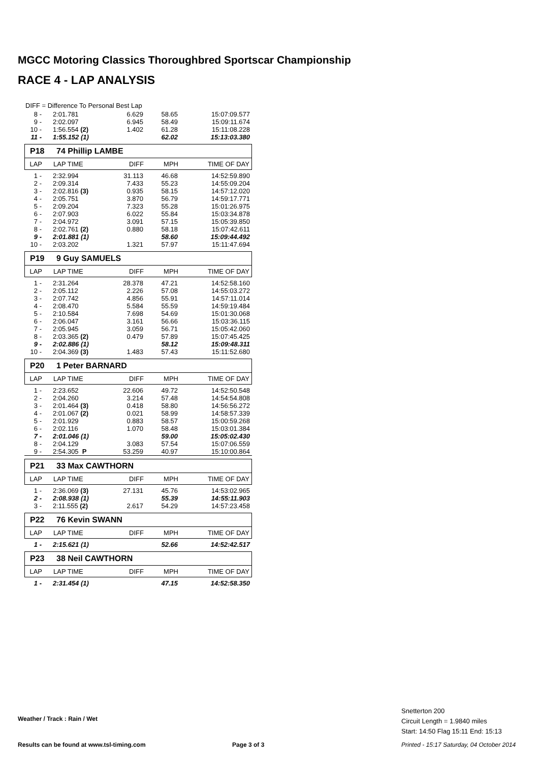MGCC Motoring Classics Thoroughbred Sportscar Championship
RACE 4 - LAP ANALYSIS
DIFF = Difference To Personal Best Lap
| 8 - | 2:01.781 | 6.629 | 58.65 | 15:07:09.577 |
| 9 - | 2:02.097 | 6.945 | 58.49 | 15:09:11.674 |
| 10 - | 1:56.554 (2) | 1.402 | 61.28 | 15:11:08.228 |
| 11 - | 1:55.152 (1) | | 62.02 | 15:13:03.380 |
P18 74 Phillip LAMBE
| LAP | LAP TIME | DIFF | MPH | TIME OF DAY |
| 1 - | 2:32.994 | 31.113 | 46.68 | 14:52:59.890 |
| 2 - | 2:09.314 | 7.433 | 55.23 | 14:55:09.204 |
| 3 - | 2:02.816 (3) | 0.935 | 58.15 | 14:57:12.020 |
| 4 - | 2:05.751 | 3.870 | 56.79 | 14:59:17.771 |
| 5 - | 2:09.204 | 7.323 | 55.28 | 15:01:26.975 |
| 6 - | 2:07.903 | 6.022 | 55.84 | 15:03:34.878 |
| 7 - | 2:04.972 | 3.091 | 57.15 | 15:05:39.850 |
| 8 - | 2:02.761 (2) | 0.880 | 58.18 | 15:07:42.611 |
| 9 - | 2:01.881 (1) | | 58.60 | 15:09:44.492 |
| 10 - | 2:03.202 | 1.321 | 57.97 | 15:11:47.694 |
P19 9 Guy SAMUELS
| LAP | LAP TIME | DIFF | MPH | TIME OF DAY |
| 1 - | 2:31.264 | 28.378 | 47.21 | 14:52:58.160 |
| 2 - | 2:05.112 | 2.226 | 57.08 | 14:55:03.272 |
| 3 - | 2:07.742 | 4.856 | 55.91 | 14:57:11.014 |
| 4 - | 2:08.470 | 5.584 | 55.59 | 14:59:19.484 |
| 5 - | 2:10.584 | 7.698 | 54.69 | 15:01:30.068 |
| 6 - | 2:06.047 | 3.161 | 56.66 | 15:03:36.115 |
| 7 - | 2:05.945 | 3.059 | 56.71 | 15:05:42.060 |
| 8 - | 2:03.365 (2) | 0.479 | 57.89 | 15:07:45.425 |
| 9 - | 2:02.886 (1) | | 58.12 | 15:09:48.311 |
| 10 - | 2:04.369 (3) | 1.483 | 57.43 | 15:11:52.680 |
P20 1 Peter BARNARD
| LAP | LAP TIME | DIFF | MPH | TIME OF DAY |
| 1 - | 2:23.652 | 22.606 | 49.72 | 14:52:50.548 |
| 2 - | 2:04.260 | 3.214 | 57.48 | 14:54:54.808 |
| 3 - | 2:01.464 (3) | 0.418 | 58.80 | 14:56:56.272 |
| 4 - | 2:01.067 (2) | 0.021 | 58.99 | 14:58:57.339 |
| 5 - | 2:01.929 | 0.883 | 58.57 | 15:00:59.268 |
| 6 - | 2:02.116 | 1.070 | 58.48 | 15:03:01.384 |
| 7 - | 2:01.046 (1) | | 59.00 | 15:05:02.430 |
| 8 - | 2:04.129 | 3.083 | 57.54 | 15:07:06.559 |
| 9 - | 2:54.305 P | 53.259 | 40.97 | 15:10:00.864 |
P21 33 Max CAWTHORN
| LAP | LAP TIME | DIFF | MPH | TIME OF DAY |
| 1 - | 2:36.069 (3) | 27.131 | 45.76 | 14:53:02.965 |
| 2 - | 2:08.938 (1) | | 55.39 | 14:55:11.903 |
| 3 - | 2:11.555 (2) | 2.617 | 54.29 | 14:57:23.458 |
P22 76 Kevin SWANN
| LAP | LAP TIME | DIFF | MPH | TIME OF DAY |
| 1 - | 2:15.621 (1) | | 52.66 | 14:52:42.517 |
P23 38 Neil CAWTHORN
| LAP | LAP TIME | DIFF | MPH | TIME OF DAY |
| 1 - | 2:31.454 (1) | | 47.15 | 14:52:58.350 |
Weather / Track : Rain / Wet
Snetterton 200
Circuit Length = 1.9840 miles
Start: 14:50 Flag 15:11 End: 15:13
Results can be found at www.tsl-timing.com
Page 3 of 3
Printed - 15:17 Saturday, 04 October 2014